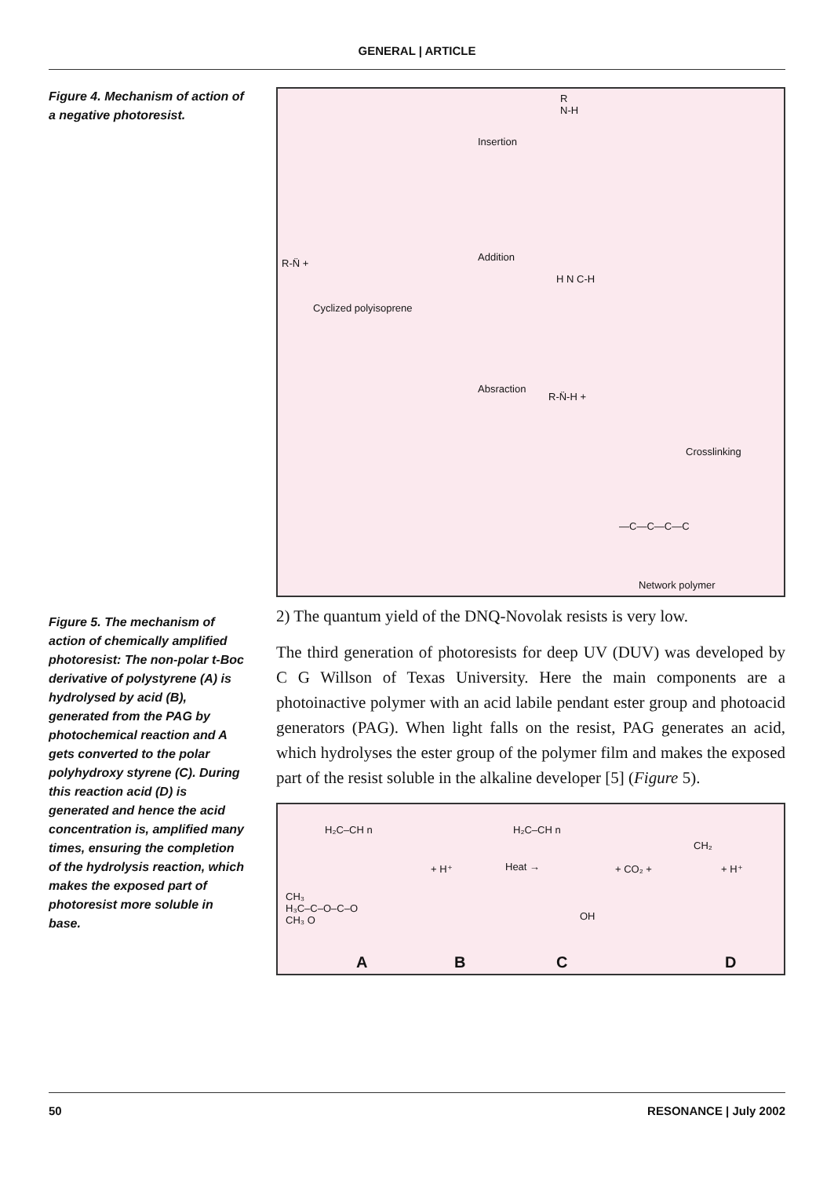GENERAL | ARTICLE
Figure 4. Mechanism of action of a negative photoresist.
Insertion
R
N-H
R-N̈ +
Cyclized polyisoprene
Addition
H N C-H
Absraction
R-N̈-H +
Crosslinking
—C—C—C—C
Network polymer
Figure 5. The mechanism of action of chemically amplified photoresist: The non-polar t-Boc derivative of polystyrene (A) is hydrolysed by acid (B), generated from the PAG by photochemical reaction and A gets converted to the polar polyhydroxy styrene (C). During this reaction acid (D) is generated and hence the acid concentration is, amplified many times, ensuring the completion of the hydrolysis reaction, which makes the exposed part of photoresist more soluble in base.
2) The quantum yield of the DNQ-Novolak resists is very low.
The third generation of photoresists for deep UV (DUV) was developed by C G Willson of Texas University. Here the main components are a photoinactive polymer with an acid labile pendant ester group and photoacid generators (PAG). When light falls on the resist, PAG generates an acid, which hydrolyses the ester group of the polymer film and makes the exposed part of the resist soluble in the alkaline developer [5] (Figure 5).
H₂C–CH n H₂C–CH n
+ H⁺ Heat → + CO₂ +
CH₂
+ H⁺
CH₃
H₃C–C–O–C–O
CH₃ O OH
A B C D
50 RESONANCE | July 2002